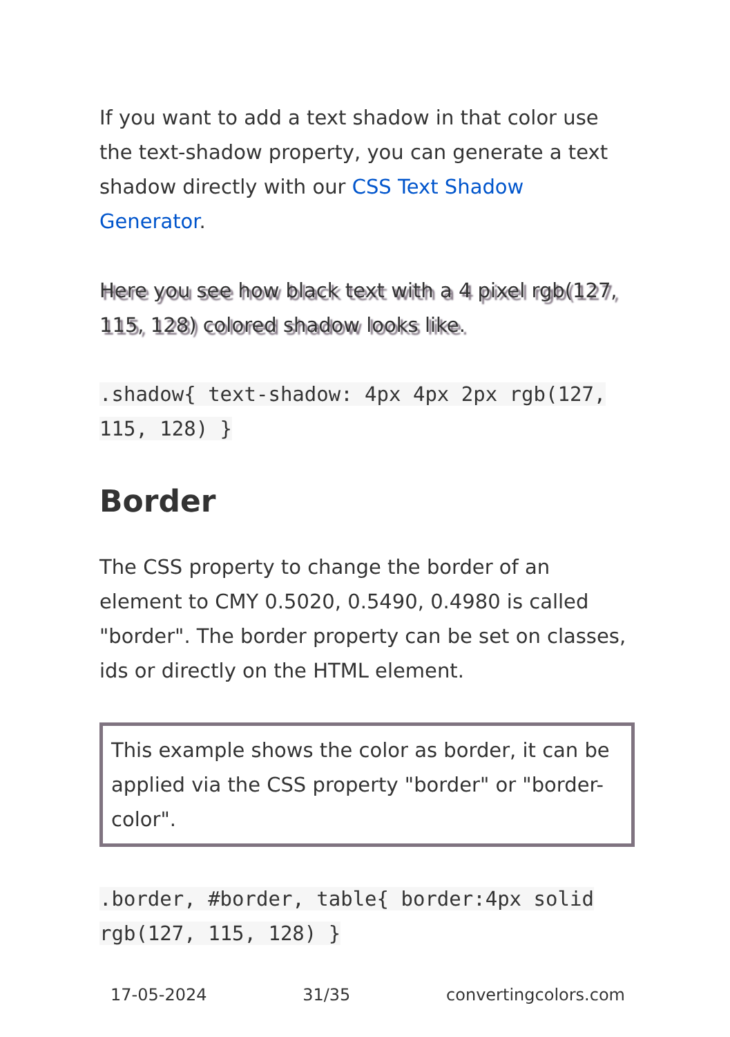If you want to add a text shadow in that color use the text-shadow property, you can generate a text shadow directly with our CSS Text Shadow Generator.
Here you see how black text with a 4 pixel rgb(127, 115, 128) colored shadow looks like.
.shadow{ text-shadow: 4px 4px 2px rgb(127, 115, 128) }
Border
The CSS property to change the border of an element to CMY 0.5020, 0.5490, 0.4980 is called "border". The border property can be set on classes, ids or directly on the HTML element.
This example shows the color as border, it can be applied via the CSS property "border" or "border-color".
.border, #border, table{ border:4px solid rgb(127, 115, 128) }
17-05-2024 31/35 convertingcolors.com